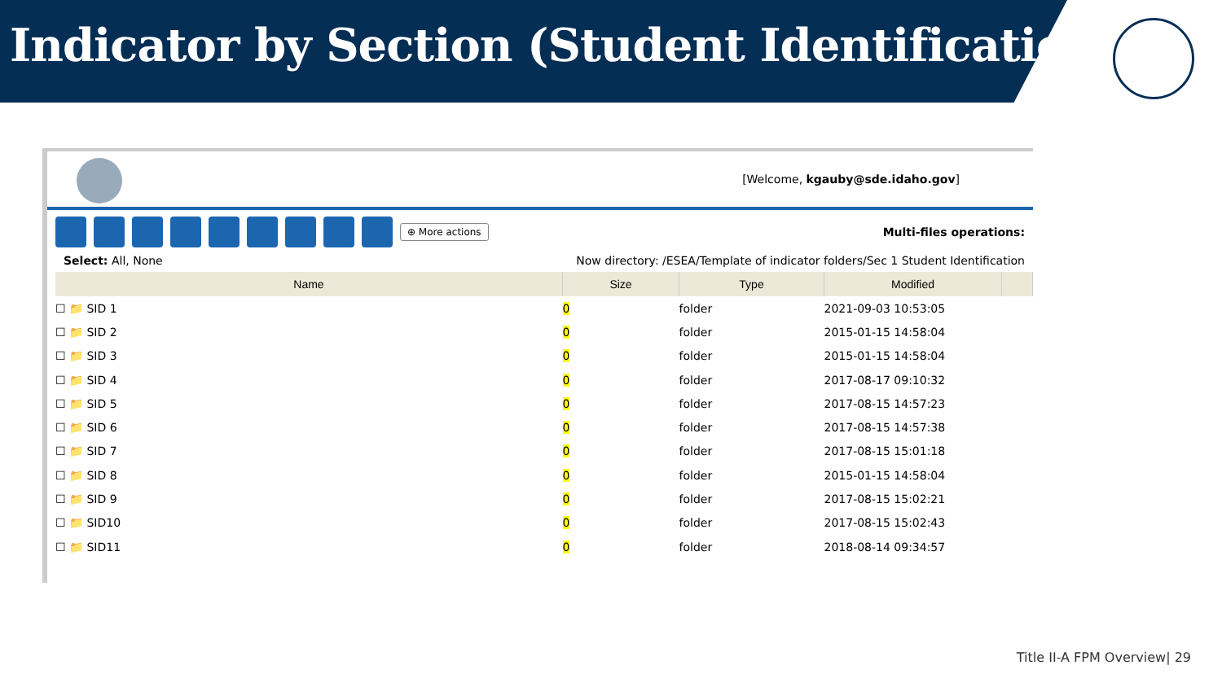Indicator by Section (Student Identification)
[Welcome, kgauby@sde.idaho.gov]
⊕ More actions Multi-files operations:
Select: All, None Now directory: /ESEA/Template of indicator folders/Sec 1 Student Identification
| Name | Size | Type | Modified | |
| --- | --- | --- | --- | --- |
| ☐ 📁 SID 1 | 0 | folder | 2021-09-03 10:53:05 | |
| ☐ 📁 SID 2 | 0 | folder | 2015-01-15 14:58:04 | |
| ☐ 📁 SID 3 | 0 | folder | 2015-01-15 14:58:04 | |
| ☐ 📁 SID 4 | 0 | folder | 2017-08-17 09:10:32 | |
| ☐ 📁 SID 5 | 0 | folder | 2017-08-15 14:57:23 | |
| ☐ 📁 SID 6 | 0 | folder | 2017-08-15 14:57:38 | |
| ☐ 📁 SID 7 | 0 | folder | 2017-08-15 15:01:18 | |
| ☐ 📁 SID 8 | 0 | folder | 2015-01-15 14:58:04 | |
| ☐ 📁 SID 9 | 0 | folder | 2017-08-15 15:02:21 | |
| ☐ 📁 SID10 | 0 | folder | 2017-08-15 15:02:43 | |
| ☐ 📁 SID11 | 0 | folder | 2018-08-14 09:34:57 | |
Title II-A FPM Overview| 29